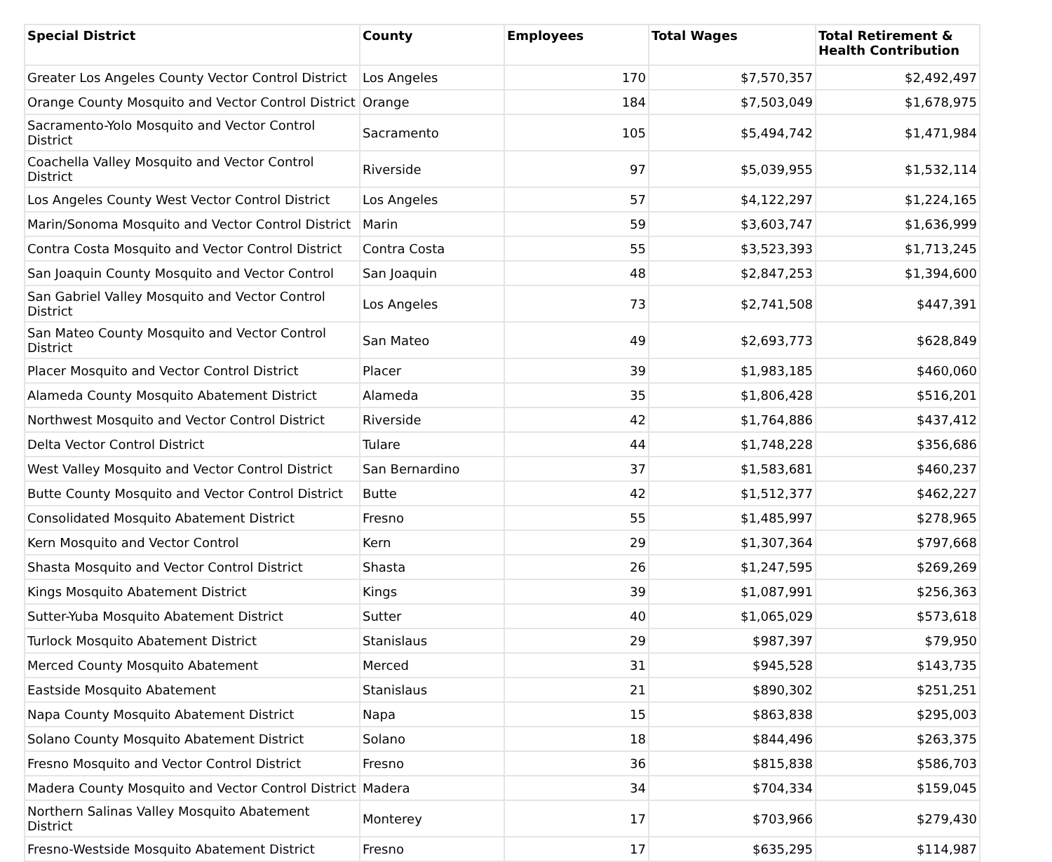| Special District | County | Employees | Total Wages | Total Retirement & Health Contribution |
| --- | --- | --- | --- | --- |
| Greater Los Angeles County Vector Control District | Los Angeles | 170 | $7,570,357 | $2,492,497 |
| Orange County Mosquito and Vector Control District | Orange | 184 | $7,503,049 | $1,678,975 |
| Sacramento-Yolo Mosquito and Vector Control District | Sacramento | 105 | $5,494,742 | $1,471,984 |
| Coachella Valley Mosquito and Vector Control District | Riverside | 97 | $5,039,955 | $1,532,114 |
| Los Angeles County West Vector Control District | Los Angeles | 57 | $4,122,297 | $1,224,165 |
| Marin/Sonoma Mosquito and Vector Control District | Marin | 59 | $3,603,747 | $1,636,999 |
| Contra Costa Mosquito and Vector Control District | Contra Costa | 55 | $3,523,393 | $1,713,245 |
| San Joaquin County Mosquito and Vector Control | San Joaquin | 48 | $2,847,253 | $1,394,600 |
| San Gabriel Valley Mosquito and Vector Control District | Los Angeles | 73 | $2,741,508 | $447,391 |
| San Mateo County Mosquito and Vector Control District | San Mateo | 49 | $2,693,773 | $628,849 |
| Placer Mosquito and Vector Control District | Placer | 39 | $1,983,185 | $460,060 |
| Alameda County Mosquito Abatement District | Alameda | 35 | $1,806,428 | $516,201 |
| Northwest Mosquito and Vector Control District | Riverside | 42 | $1,764,886 | $437,412 |
| Delta Vector Control District | Tulare | 44 | $1,748,228 | $356,686 |
| West Valley Mosquito and Vector Control District | San Bernardino | 37 | $1,583,681 | $460,237 |
| Butte County Mosquito and Vector Control District | Butte | 42 | $1,512,377 | $462,227 |
| Consolidated Mosquito Abatement District | Fresno | 55 | $1,485,997 | $278,965 |
| Kern Mosquito and Vector Control | Kern | 29 | $1,307,364 | $797,668 |
| Shasta Mosquito and Vector Control District | Shasta | 26 | $1,247,595 | $269,269 |
| Kings Mosquito Abatement District | Kings | 39 | $1,087,991 | $256,363 |
| Sutter-Yuba Mosquito Abatement District | Sutter | 40 | $1,065,029 | $573,618 |
| Turlock Mosquito Abatement District | Stanislaus | 29 | $987,397 | $79,950 |
| Merced County Mosquito Abatement | Merced | 31 | $945,528 | $143,735 |
| Eastside Mosquito Abatement | Stanislaus | 21 | $890,302 | $251,251 |
| Napa County Mosquito Abatement District | Napa | 15 | $863,838 | $295,003 |
| Solano County Mosquito Abatement District | Solano | 18 | $844,496 | $263,375 |
| Fresno Mosquito and Vector Control District | Fresno | 36 | $815,838 | $586,703 |
| Madera County Mosquito and Vector Control District | Madera | 34 | $704,334 | $159,045 |
| Northern Salinas Valley Mosquito Abatement District | Monterey | 17 | $703,966 | $279,430 |
| Fresno-Westside Mosquito Abatement District | Fresno | 17 | $635,295 | $114,987 |